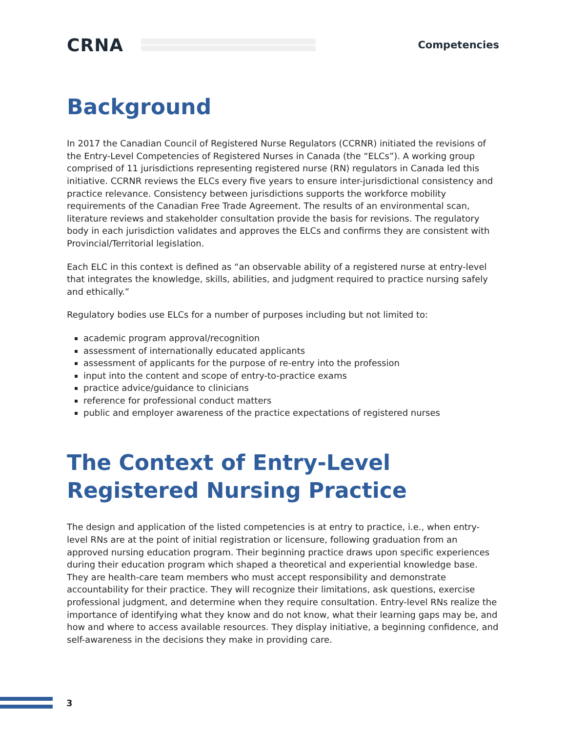CRNA
Competencies
Background
In 2017 the Canadian Council of Registered Nurse Regulators (CCRNR) initiated the revisions of the Entry-Level Competencies of Registered Nurses in Canada (the “ELCs”). A working group comprised of 11 jurisdictions representing registered nurse (RN) regulators in Canada led this initiative. CCRNR reviews the ELCs every five years to ensure inter-jurisdictional consistency and practice relevance. Consistency between jurisdictions supports the workforce mobility requirements of the Canadian Free Trade Agreement. The results of an environmental scan, literature reviews and stakeholder consultation provide the basis for revisions. The regulatory body in each jurisdiction validates and approves the ELCs and confirms they are consistent with Provincial/Territorial legislation.
Each ELC in this context is defined as “an observable ability of a registered nurse at entry-level that integrates the knowledge, skills, abilities, and judgment required to practice nursing safely and ethically.”
Regulatory bodies use ELCs for a number of purposes including but not limited to:
academic program approval/recognition
assessment of internationally educated applicants
assessment of applicants for the purpose of re-entry into the profession
input into the content and scope of entry-to-practice exams
practice advice/guidance to clinicians
reference for professional conduct matters
public and employer awareness of the practice expectations of registered nurses
The Context of Entry-Level Registered Nursing Practice
The design and application of the listed competencies is at entry to practice, i.e., when entry-level RNs are at the point of initial registration or licensure, following graduation from an approved nursing education program. Their beginning practice draws upon specific experiences during their education program which shaped a theoretical and experiential knowledge base. They are health-care team members who must accept responsibility and demonstrate accountability for their practice. They will recognize their limitations, ask questions, exercise professional judgment, and determine when they require consultation. Entry-level RNs realize the importance of identifying what they know and do not know, what their learning gaps may be, and how and where to access available resources. They display initiative, a beginning confidence, and self-awareness in the decisions they make in providing care.
3